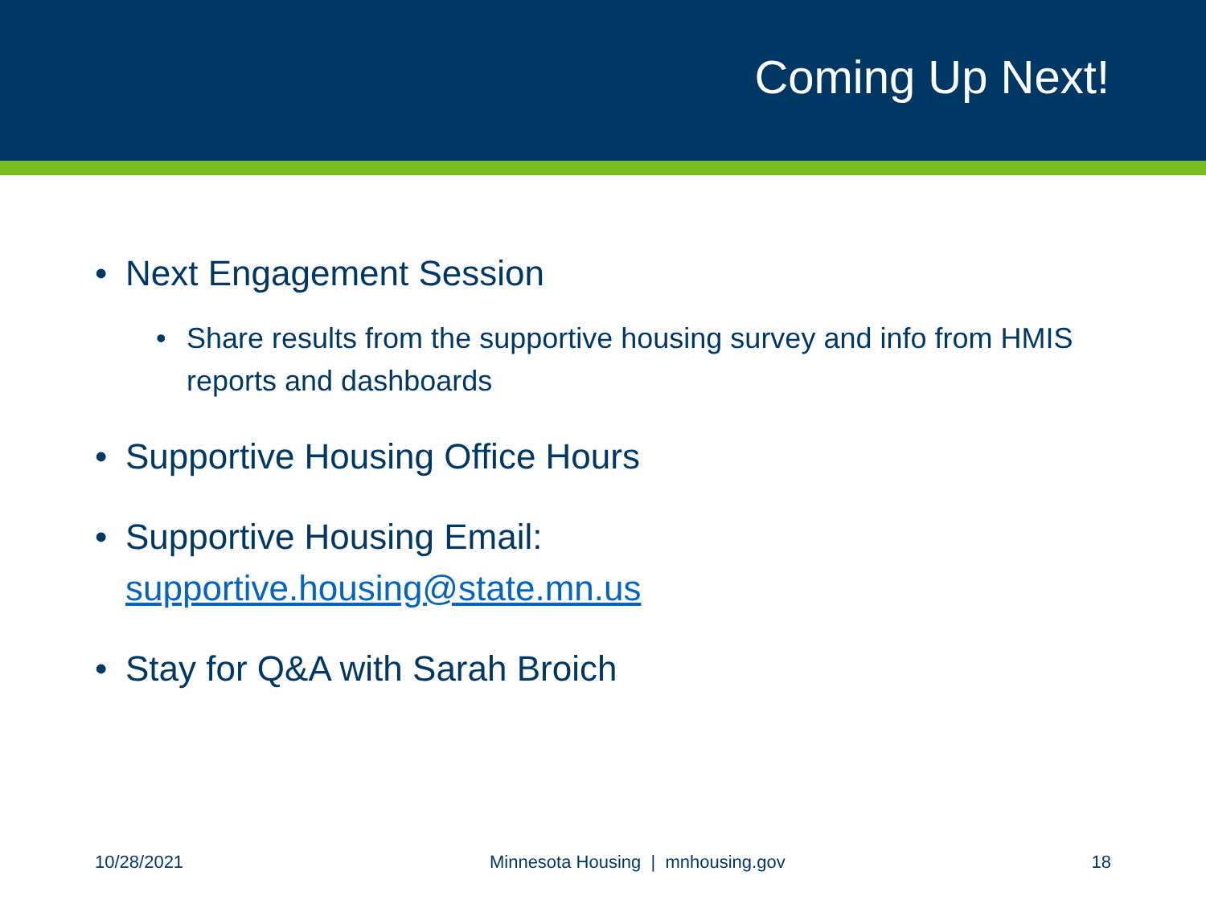Coming Up Next!
• Next Engagement Session
• Share results from the supportive housing survey and info from HMIS reports and dashboards
• Supportive Housing Office Hours
• Supportive Housing Email:
supportive.housing@state.mn.us
• Stay for Q&A with Sarah Broich
10/28/2021 Minnesota Housing | mnhousing.gov 18